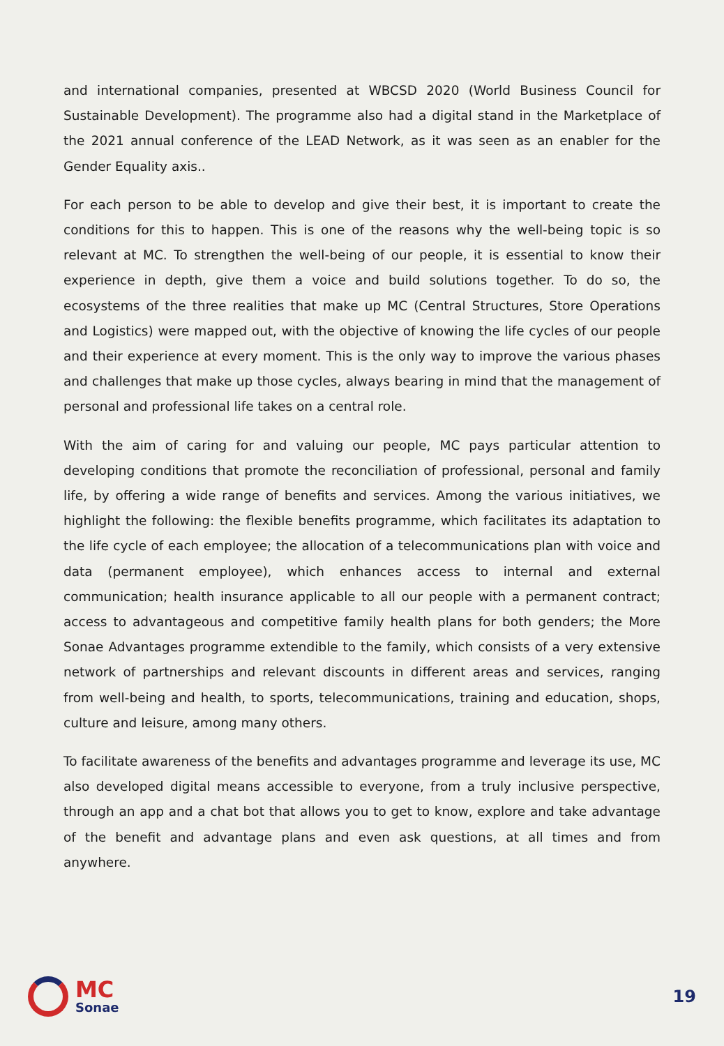and international companies, presented at WBCSD 2020 (World Business Council for Sustainable Development). The programme also had a digital stand in the Marketplace of the 2021 annual conference of the LEAD Network, as it was seen as an enabler for the Gender Equality axis..
For each person to be able to develop and give their best, it is important to create the conditions for this to happen. This is one of the reasons why the well-being topic is so relevant at MC. To strengthen the well-being of our people, it is essential to know their experience in depth, give them a voice and build solutions together. To do so, the ecosystems of the three realities that make up MC (Central Structures, Store Operations and Logistics) were mapped out, with the objective of knowing the life cycles of our people and their experience at every moment. This is the only way to improve the various phases and challenges that make up those cycles, always bearing in mind that the management of personal and professional life takes on a central role.
With the aim of caring for and valuing our people, MC pays particular attention to developing conditions that promote the reconciliation of professional, personal and family life, by offering a wide range of benefits and services. Among the various initiatives, we highlight the following: the flexible benefits programme, which facilitates its adaptation to the life cycle of each employee; the allocation of a telecommunications plan with voice and data (permanent employee), which enhances access to internal and external communication; health insurance applicable to all our people with a permanent contract; access to advantageous and competitive family health plans for both genders; the More Sonae Advantages programme extendible to the family, which consists of a very extensive network of partnerships and relevant discounts in different areas and services, ranging from well-being and health, to sports, telecommunications, training and education, shops, culture and leisure, among many others.
To facilitate awareness of the benefits and advantages programme and leverage its use, MC also developed digital means accessible to everyone, from a truly inclusive perspective, through an app and a chat bot that allows you to get to know, explore and take advantage of the benefit and advantage plans and even ask questions, at all times and from anywhere.
MC
Sonae
19